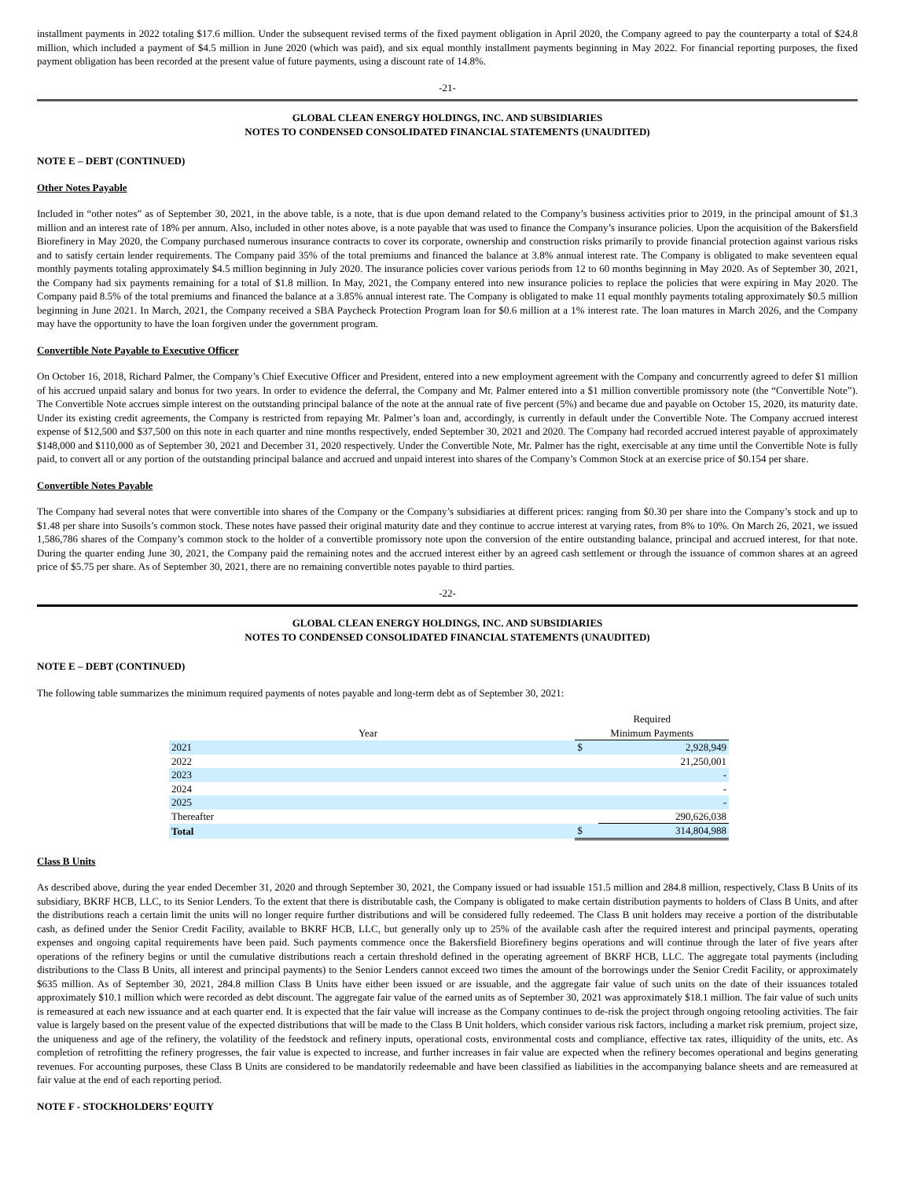installment payments in 2022 totaling $17.6 million. Under the subsequent revised terms of the fixed payment obligation in April 2020, the Company agreed to pay the counterparty a total of $24.8 million, which included a payment of $4.5 million in June 2020 (which was paid), and six equal monthly installment payments beginning in May 2022. For financial reporting purposes, the fixed payment obligation has been recorded at the present value of future payments, using a discount rate of 14.8%.
-21-
GLOBAL CLEAN ENERGY HOLDINGS, INC. AND SUBSIDIARIES
NOTES TO CONDENSED CONSOLIDATED FINANCIAL STATEMENTS (UNAUDITED)
NOTE E – DEBT (CONTINUED)
Other Notes Payable
Included in “other notes” as of September 30, 2021, in the above table, is a note, that is due upon demand related to the Company’s business activities prior to 2019, in the principal amount of $1.3 million and an interest rate of 18% per annum. Also, included in other notes above, is a note payable that was used to finance the Company’s insurance policies. Upon the acquisition of the Bakersfield Biorefinery in May 2020, the Company purchased numerous insurance contracts to cover its corporate, ownership and construction risks primarily to provide financial protection against various risks and to satisfy certain lender requirements. The Company paid 35% of the total premiums and financed the balance at 3.8% annual interest rate. The Company is obligated to make seventeen equal monthly payments totaling approximately $4.5 million beginning in July 2020. The insurance policies cover various periods from 12 to 60 months beginning in May 2020. As of September 30, 2021, the Company had six payments remaining for a total of $1.8 million. In May, 2021, the Company entered into new insurance policies to replace the policies that were expiring in May 2020. The Company paid 8.5% of the total premiums and financed the balance at a 3.85% annual interest rate. The Company is obligated to make 11 equal monthly payments totaling approximately $0.5 million beginning in June 2021. In March, 2021, the Company received a SBA Paycheck Protection Program loan for $0.6 million at a 1% interest rate. The loan matures in March 2026, and the Company may have the opportunity to have the loan forgiven under the government program.
Convertible Note Payable to Executive Officer
On October 16, 2018, Richard Palmer, the Company’s Chief Executive Officer and President, entered into a new employment agreement with the Company and concurrently agreed to defer $1 million of his accrued unpaid salary and bonus for two years. In order to evidence the deferral, the Company and Mr. Palmer entered into a $1 million convertible promissory note (the “Convertible Note”). The Convertible Note accrues simple interest on the outstanding principal balance of the note at the annual rate of five percent (5%) and became due and payable on October 15, 2020, its maturity date. Under its existing credit agreements, the Company is restricted from repaying Mr. Palmer’s loan and, accordingly, is currently in default under the Convertible Note. The Company accrued interest expense of $12,500 and $37,500 on this note in each quarter and nine months respectively, ended September 30, 2021 and 2020. The Company had recorded accrued interest payable of approximately $148,000 and $110,000 as of September 30, 2021 and December 31, 2020 respectively. Under the Convertible Note, Mr. Palmer has the right, exercisable at any time until the Convertible Note is fully paid, to convert all or any portion of the outstanding principal balance and accrued and unpaid interest into shares of the Company’s Common Stock at an exercise price of $0.154 per share.
Convertible Notes Payable
The Company had several notes that were convertible into shares of the Company or the Company’s subsidiaries at different prices: ranging from $0.30 per share into the Company’s stock and up to $1.48 per share into Susoils’s common stock. These notes have passed their original maturity date and they continue to accrue interest at varying rates, from 8% to 10%. On March 26, 2021, we issued 1,586,786 shares of the Company’s common stock to the holder of a convertible promissory note upon the conversion of the entire outstanding balance, principal and accrued interest, for that note. During the quarter ending June 30, 2021, the Company paid the remaining notes and the accrued interest either by an agreed cash settlement or through the issuance of common shares at an agreed price of $5.75 per share. As of September 30, 2021, there are no remaining convertible notes payable to third parties.
-22-
GLOBAL CLEAN ENERGY HOLDINGS, INC. AND SUBSIDIARIES
NOTES TO CONDENSED CONSOLIDATED FINANCIAL STATEMENTS (UNAUDITED)
NOTE E – DEBT (CONTINUED)
The following table summarizes the minimum required payments of notes payable and long-term debt as of September 30, 2021:
| | | Required | |
| --- | --- | --- | --- |
| Year | | Minimum Payments | |
| 2021 | | $ | 2,928,949 |
| 2022 | | | 21,250,001 |
| 2023 | | | - |
| 2024 | | | - |
| 2025 | | | - |
| Thereafter | | | 290,626,038 |
| Total | | $ | 314,804,988 |
Class B Units
As described above, during the year ended December 31, 2020 and through September 30, 2021, the Company issued or had issuable 151.5 million and 284.8 million, respectively, Class B Units of its subsidiary, BKRF HCB, LLC, to its Senior Lenders. To the extent that there is distributable cash, the Company is obligated to make certain distribution payments to holders of Class B Units, and after the distributions reach a certain limit the units will no longer require further distributions and will be considered fully redeemed. The Class B unit holders may receive a portion of the distributable cash, as defined under the Senior Credit Facility, available to BKRF HCB, LLC, but generally only up to 25% of the available cash after the required interest and principal payments, operating expenses and ongoing capital requirements have been paid. Such payments commence once the Bakersfield Biorefinery begins operations and will continue through the later of five years after operations of the refinery begins or until the cumulative distributions reach a certain threshold defined in the operating agreement of BKRF HCB, LLC. The aggregate total payments (including distributions to the Class B Units, all interest and principal payments) to the Senior Lenders cannot exceed two times the amount of the borrowings under the Senior Credit Facility, or approximately $635 million. As of September 30, 2021, 284.8 million Class B Units have either been issued or are issuable, and the aggregate fair value of such units on the date of their issuances totaled approximately $10.1 million which were recorded as debt discount. The aggregate fair value of the earned units as of September 30, 2021 was approximately $18.1 million. The fair value of such units is remeasured at each new issuance and at each quarter end. It is expected that the fair value will increase as the Company continues to de-risk the project through ongoing retooling activities. The fair value is largely based on the present value of the expected distributions that will be made to the Class B Unit holders, which consider various risk factors, including a market risk premium, project size, the uniqueness and age of the refinery, the volatility of the feedstock and refinery inputs, operational costs, environmental costs and compliance, effective tax rates, illiquidity of the units, etc. As completion of retrofitting the refinery progresses, the fair value is expected to increase, and further increases in fair value are expected when the refinery becomes operational and begins generating revenues. For accounting purposes, these Class B Units are considered to be mandatorily redeemable and have been classified as liabilities in the accompanying balance sheets and are remeasured at fair value at the end of each reporting period.
NOTE F - STOCKHOLDERS’ EQUITY